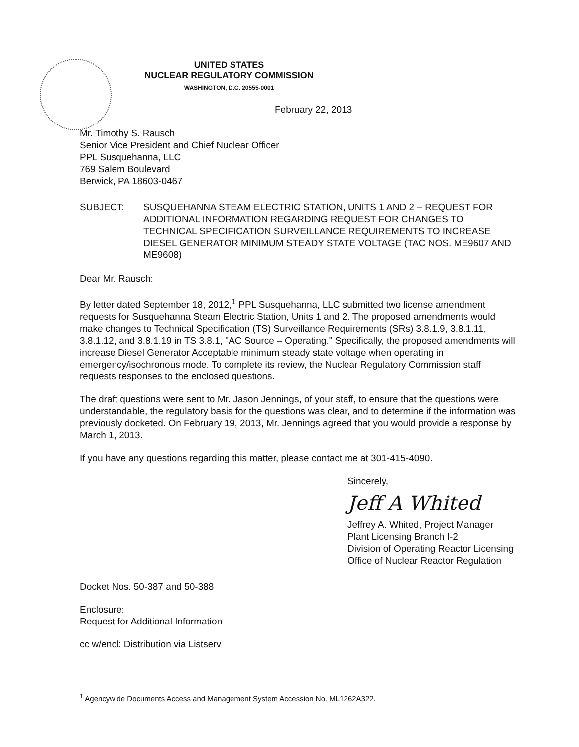UNITED STATES
NUCLEAR REGULATORY COMMISSION
WASHINGTON, D.C. 20555-0001
February 22, 2013
Mr. Timothy S. Rausch
Senior Vice President and Chief Nuclear Officer
PPL Susquehanna, LLC
769 Salem Boulevard
Berwick, PA 18603-0467
SUBJECT: SUSQUEHANNA STEAM ELECTRIC STATION, UNITS 1 AND 2 – REQUEST FOR ADDITIONAL INFORMATION REGARDING REQUEST FOR CHANGES TO TECHNICAL SPECIFICATION SURVEILLANCE REQUIREMENTS TO INCREASE DIESEL GENERATOR MINIMUM STEADY STATE VOLTAGE (TAC NOS. ME9607 AND ME9608)
Dear Mr. Rausch:
By letter dated September 18, 2012,<sup>1</sup> PPL Susquehanna, LLC submitted two license amendment requests for Susquehanna Steam Electric Station, Units 1 and 2. The proposed amendments would make changes to Technical Specification (TS) Surveillance Requirements (SRs) 3.8.1.9, 3.8.1.11, 3.8.1.12, and 3.8.1.19 in TS 3.8.1, "AC Source – Operating." Specifically, the proposed amendments will increase Diesel Generator Acceptable minimum steady state voltage when operating in emergency/isochronous mode. To complete its review, the Nuclear Regulatory Commission staff requests responses to the enclosed questions.
The draft questions were sent to Mr. Jason Jennings, of your staff, to ensure that the questions were understandable, the regulatory basis for the questions was clear, and to determine if the information was previously docketed. On February 19, 2013, Mr. Jennings agreed that you would provide a response by March 1, 2013.
If you have any questions regarding this matter, please contact me at 301-415-4090.
Sincerely,
Jeff A Whited
Jeffrey A. Whited, Project Manager
Plant Licensing Branch I-2
Division of Operating Reactor Licensing
Office of Nuclear Reactor Regulation
Docket Nos. 50-387 and 50-388
Enclosure:
Request for Additional Information
cc w/encl: Distribution via Listserv
<sup>1</sup> Agencywide Documents Access and Management System Accession No. ML1262A322.